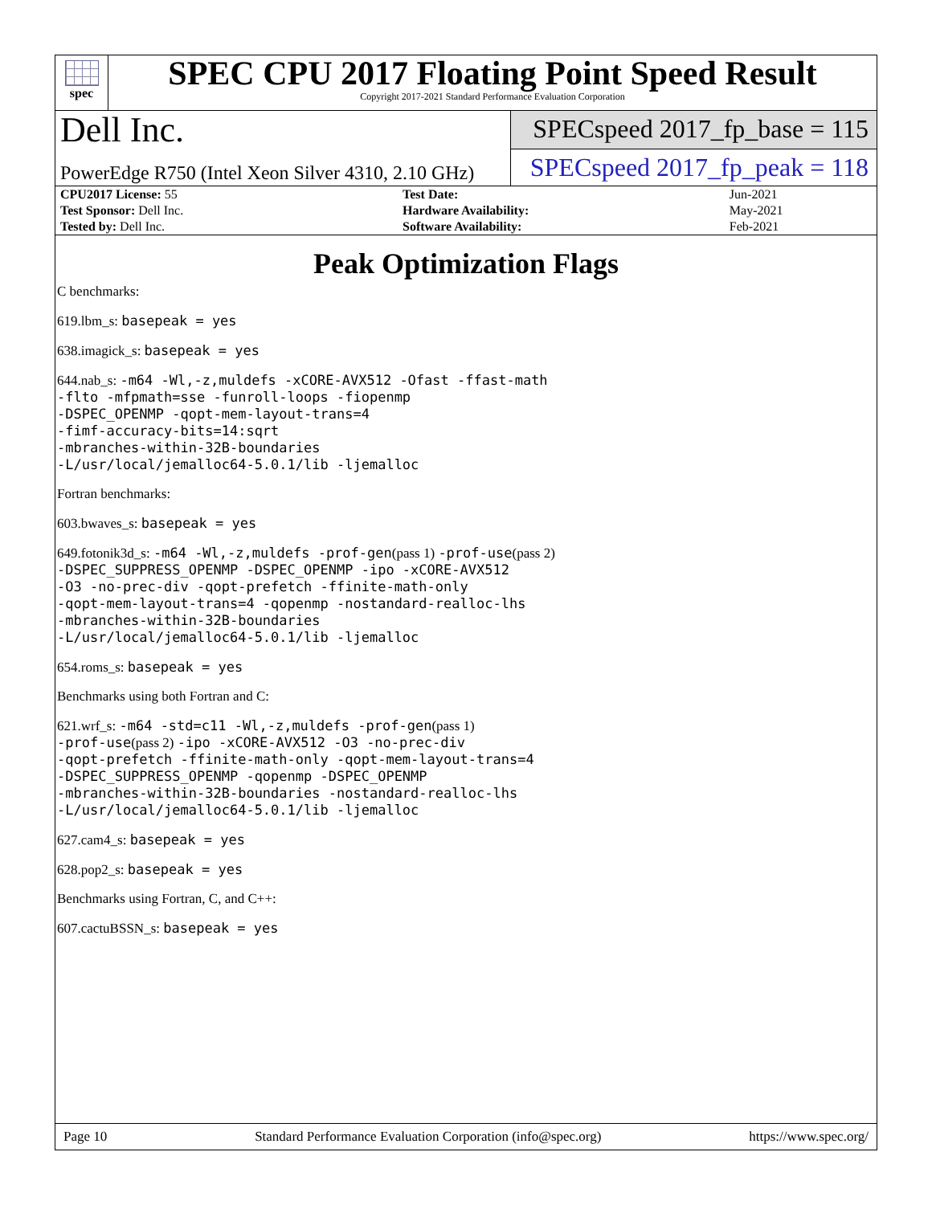spec
SPEC CPU 2017 Floating Point Speed Result
Copyright 2017-2021 Standard Performance Evaluation Corporation
Dell Inc.
SPECspeed 2017_fp_base = 115
PowerEdge R750 (Intel Xeon Silver 4310, 2.10 GHz)
SPECspeed 2017_fp_peak = 118
| CPU2017 License: 55 | | Test Date: | Jun-2021 |
| Test Sponsor: Dell Inc. | | Hardware Availability: | May-2021 |
| Tested by: Dell Inc. | | Software Availability: | Feb-2021 |
Peak Optimization Flags
C benchmarks:
619.lbm_s: basepeak = yes
638.imagick_s: basepeak = yes
644.nab_s: -m64 -Wl,-z,muldefs -xCORE-AVX512 -Ofast -ffast-math
-flto -mfpmath=sse -funroll-loops -fiopenmp
-DSPEC_OPENMP -qopt-mem-layout-trans=4
-fimf-accuracy-bits=14:sqrt
-mbranches-within-32B-boundaries
-L/usr/local/jemalloc64-5.0.1/lib -ljemalloc
Fortran benchmarks:
603.bwaves_s: basepeak = yes
649.fotonik3d_s: -m64 -Wl,-z,muldefs -prof-gen(pass 1) -prof-use(pass 2)
-DSPEC_SUPPRESS_OPENMP -DSPEC_OPENMP -ipo -xCORE-AVX512
-O3 -no-prec-div -qopt-prefetch -ffinite-math-only
-qopt-mem-layout-trans=4 -qopenmp -nostandard-realloc-lhs
-mbranches-within-32B-boundaries
-L/usr/local/jemalloc64-5.0.1/lib -ljemalloc
654.roms_s: basepeak = yes
Benchmarks using both Fortran and C:
621.wrf_s: -m64 -std=c11 -Wl,-z,muldefs -prof-gen(pass 1)
-prof-use(pass 2) -ipo -xCORE-AVX512 -O3 -no-prec-div
-qopt-prefetch -ffinite-math-only -qopt-mem-layout-trans=4
-DSPEC_SUPPRESS_OPENMP -qopenmp -DSPEC_OPENMP
-mbranches-within-32B-boundaries -nostandard-realloc-lhs
-L/usr/local/jemalloc64-5.0.1/lib -ljemalloc
627.cam4_s: basepeak = yes
628.pop2_s: basepeak = yes
Benchmarks using Fortran, C, and C++:
607.cactuBSSN_s: basepeak = yes
Page 10 Standard Performance Evaluation Corporation (info@spec.org) https://www.spec.org/